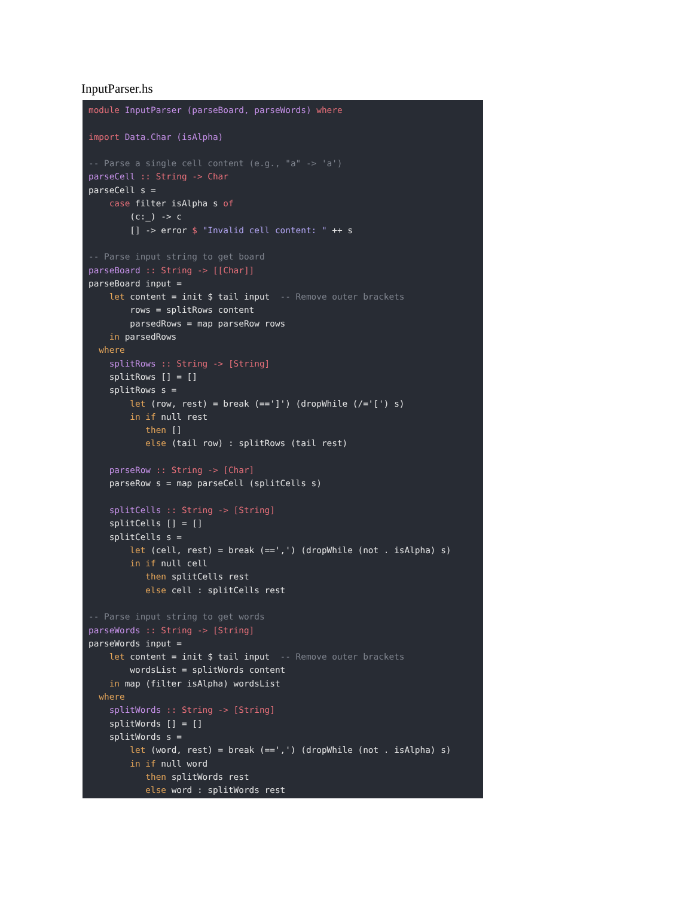InputParser.hs
module InputParser (parseBoard, parseWords) where

import Data.Char (isAlpha)

-- Parse a single cell content (e.g., "a" -> 'a')
parseCell :: String -> Char
parseCell s =
    case filter isAlpha s of
        (c:_) -> c
        [] -> error $ "Invalid cell content: " ++ s

-- Parse input string to get board
parseBoard :: String -> [[Char]]
parseBoard input =
    let content = init $ tail input  -- Remove outer brackets
        rows = splitRows content
        parsedRows = map parseRow rows
    in parsedRows
  where
    splitRows :: String -> [String]
    splitRows [] = []
    splitRows s =
        let (row, rest) = break (==']') (dropWhile (/='[') s)
        in if null rest
           then []
           else (tail row) : splitRows (tail rest)

    parseRow :: String -> [Char]
    parseRow s = map parseCell (splitCells s)

    splitCells :: String -> [String]
    splitCells [] = []
    splitCells s =
        let (cell, rest) = break (==',') (dropWhile (not . isAlpha) s)
        in if null cell
           then splitCells rest
           else cell : splitCells rest

-- Parse input string to get words
parseWords :: String -> [String]
parseWords input =
    let content = init $ tail input  -- Remove outer brackets
        wordsList = splitWords content
    in map (filter isAlpha) wordsList
  where
    splitWords :: String -> [String]
    splitWords [] = []
    splitWords s =
        let (word, rest) = break (==',') (dropWhile (not . isAlpha) s)
        in if null word
           then splitWords rest
           else word : splitWords rest